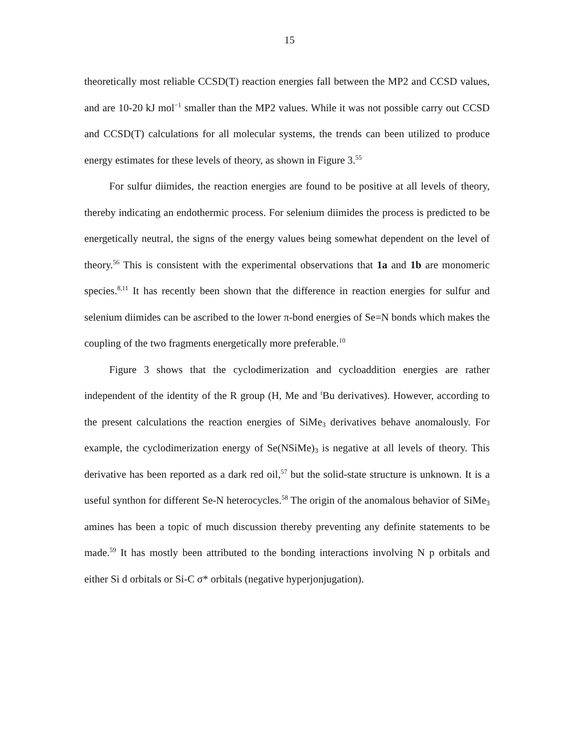15
theoretically most reliable CCSD(T) reaction energies fall between the MP2 and CCSD values, and are 10-20 kJ mol<sup>−1</sup> smaller than the MP2 values. While it was not possible carry out CCSD and CCSD(T) calculations for all molecular systems, the trends can been utilized to produce energy estimates for these levels of theory, as shown in Figure 3.<sup>55</sup>
For sulfur diimides, the reaction energies are found to be positive at all levels of theory, thereby indicating an endothermic process. For selenium diimides the process is predicted to be energetically neutral, the signs of the energy values being somewhat dependent on the level of theory.<sup>56</sup> This is consistent with the experimental observations that 1a and 1b are monomeric species.<sup>8,11</sup> It has recently been shown that the difference in reaction energies for sulfur and selenium diimides can be ascribed to the lower π-bond energies of Se=N bonds which makes the coupling of the two fragments energetically more preferable.<sup>10</sup>
Figure 3 shows that the cyclodimerization and cycloaddition energies are rather independent of the identity of the R group (H, Me and <sup>t</sup>Bu derivatives). However, according to the present calculations the reaction energies of SiMe<sub>3</sub> derivatives behave anomalously. For example, the cyclodimerization energy of Se(NSiMe)<sub>3</sub> is negative at all levels of theory. This derivative has been reported as a dark red oil,<sup>57</sup> but the solid-state structure is unknown. It is a useful synthon for different Se-N heterocycles.<sup>58</sup> The origin of the anomalous behavior of SiMe<sub>3</sub> amines has been a topic of much discussion thereby preventing any definite statements to be made.<sup>59</sup> It has mostly been attributed to the bonding interactions involving N p orbitals and either Si d orbitals or Si-C σ* orbitals (negative hyperjonjugation).